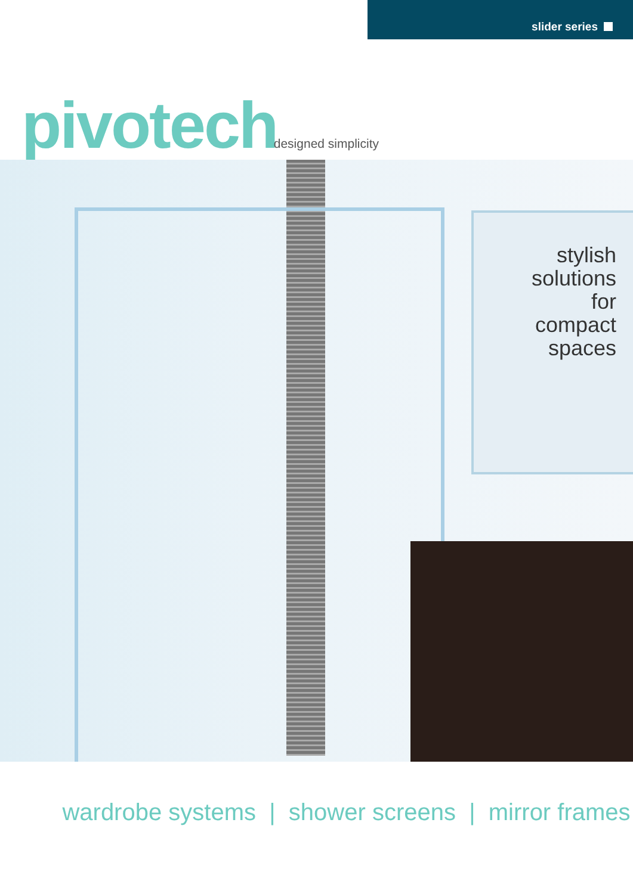slider series
pivotech designed simplicity
stylish
solutions
for
compact
spaces
wardrobe systems | shower screens | mirror frames